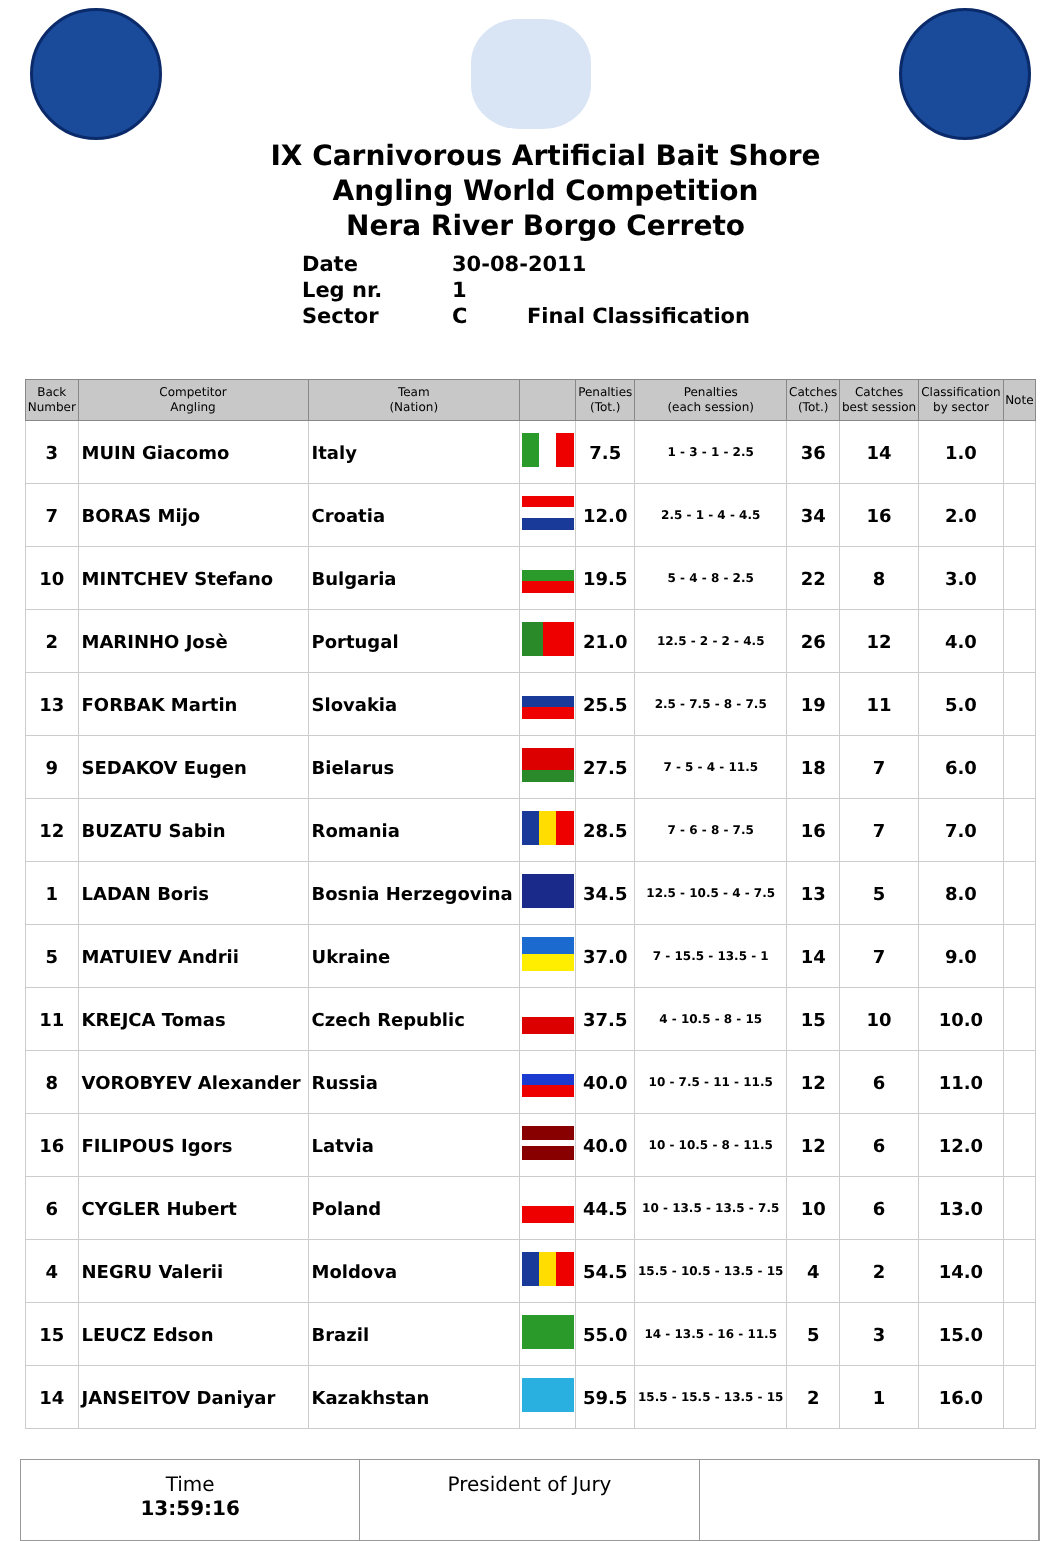IX Carnivorous Artificial Bait Shore
Angling World Competition
Nera River Borgo Cerreto
Date 30-08-2011
Leg nr. 1
Sector C Final Classification
| Back Number | Competitor Angling | Team (Nation) | | Penalties (Tot.) | Penalties (each session) | Catches (Tot.) | Catches best session | Classification by sector | Note |
| --- | --- | --- | --- | --- | --- | --- | --- | --- | --- |
| 3 | MUIN Giacomo | Italy | | 7.5 | 1 - 3 - 1 - 2.5 | 36 | 14 | 1.0 | |
| 7 | BORAS Mijo | Croatia | | 12.0 | 2.5 - 1 - 4 - 4.5 | 34 | 16 | 2.0 | |
| 10 | MINTCHEV Stefano | Bulgaria | | 19.5 | 5 - 4 - 8 - 2.5 | 22 | 8 | 3.0 | |
| 2 | MARINHO Josè | Portugal | | 21.0 | 12.5 - 2 - 2 - 4.5 | 26 | 12 | 4.0 | |
| 13 | FORBAK Martin | Slovakia | | 25.5 | 2.5 - 7.5 - 8 - 7.5 | 19 | 11 | 5.0 | |
| 9 | SEDAKOV Eugen | Bielarus | | 27.5 | 7 - 5 - 4 - 11.5 | 18 | 7 | 6.0 | |
| 12 | BUZATU Sabin | Romania | | 28.5 | 7 - 6 - 8 - 7.5 | 16 | 7 | 7.0 | |
| 1 | LADAN Boris | Bosnia Herzegovina | | 34.5 | 12.5 - 10.5 - 4 - 7.5 | 13 | 5 | 8.0 | |
| 5 | MATUIEV Andrii | Ukraine | | 37.0 | 7 - 15.5 - 13.5 - 1 | 14 | 7 | 9.0 | |
| 11 | KREJCA Tomas | Czech Republic | | 37.5 | 4 - 10.5 - 8 - 15 | 15 | 10 | 10.0 | |
| 8 | VOROBYEV Alexander | Russia | | 40.0 | 10 - 7.5 - 11 - 11.5 | 12 | 6 | 11.0 | |
| 16 | FILIPOUS Igors | Latvia | | 40.0 | 10 - 10.5 - 8 - 11.5 | 12 | 6 | 12.0 | |
| 6 | CYGLER Hubert | Poland | | 44.5 | 10 - 13.5 - 13.5 - 7.5 | 10 | 6 | 13.0 | |
| 4 | NEGRU Valerii | Moldova | | 54.5 | 15.5 - 10.5 - 13.5 - 15 | 4 | 2 | 14.0 | |
| 15 | LEUCZ Edson | Brazil | | 55.0 | 14 - 13.5 - 16 - 11.5 | 5 | 3 | 15.0 | |
| 14 | JANSEITOV Daniyar | Kazakhstan | | 59.5 | 15.5 - 15.5 - 13.5 - 15 | 2 | 1 | 16.0 | |
Time
13:59:16
President of Jury